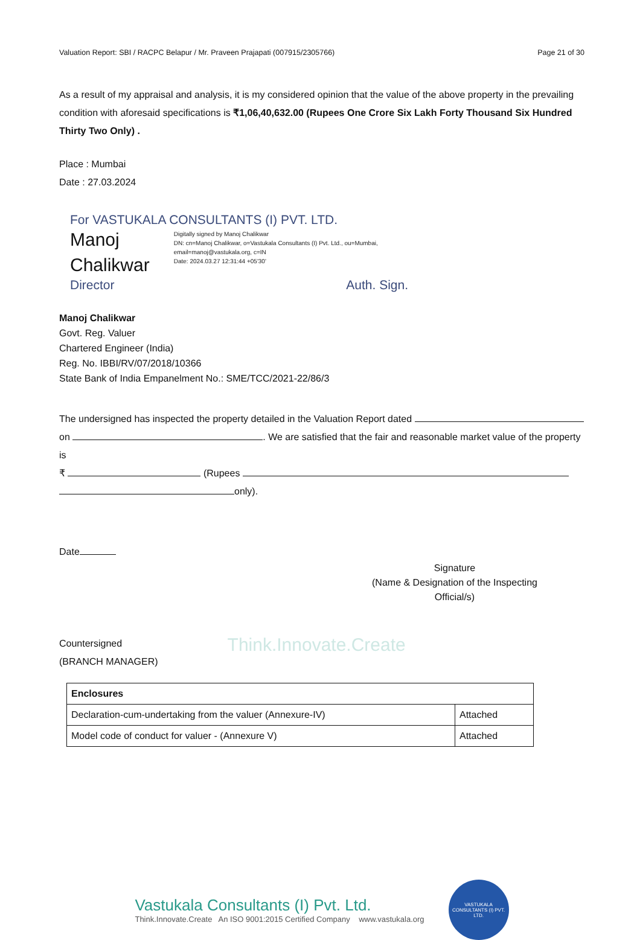Valuation Report: SBI / RACPC Belapur / Mr. Praveen Prajapati (007915/2305766) Page 21 of 30
As a result of my appraisal and analysis, it is my considered opinion that the value of the above property in the prevailing condition with aforesaid specifications is ₹1,06,40,632.00 (Rupees One Crore Six Lakh Forty Thousand Six Hundred Thirty Two Only) .
Place : Mumbai
Date : 27.03.2024
For VASTUKALA CONSULTANTS (I) PVT. LTD.
Manoj
Chalikwar
Digitally signed by Manoj Chalikwar
DN: cn=Manoj Chalikwar, o=Vastukala Consultants (I) Pvt. Ltd., ou=Mumbai,
email=manoj@vastukala.org, c=IN
Date: 2024.03.27 12:31:44 +05'30'
Director Auth. Sign.
Manoj Chalikwar
Govt. Reg. Valuer
Chartered Engineer (India)
Reg. No. IBBI/RV/07/2018/10366
State Bank of India Empanelment No.: SME/TCC/2021-22/86/3
The undersigned has inspected the property detailed in the Valuation Report dated
on . We are satisfied that the fair and reasonable market value of the property is
₹ (Rupees
only).
Date
Signature
(Name & Designation of the Inspecting Official/s)
Countersigned
(BRANCH MANAGER)
Think.Innovate.Create
| Enclosures | |
| --- | --- |
| Declaration-cum-undertaking from the valuer (Annexure-IV) | Attached |
| Model code of conduct for valuer - (Annexure V) | Attached |
Vastukala Consultants (I) Pvt. Ltd.
Think.Innovate.Create An ISO 9001:2015 Certified Company www.vastukala.org
VASTUKALA
CONSULTANTS (I) PVT. LTD.